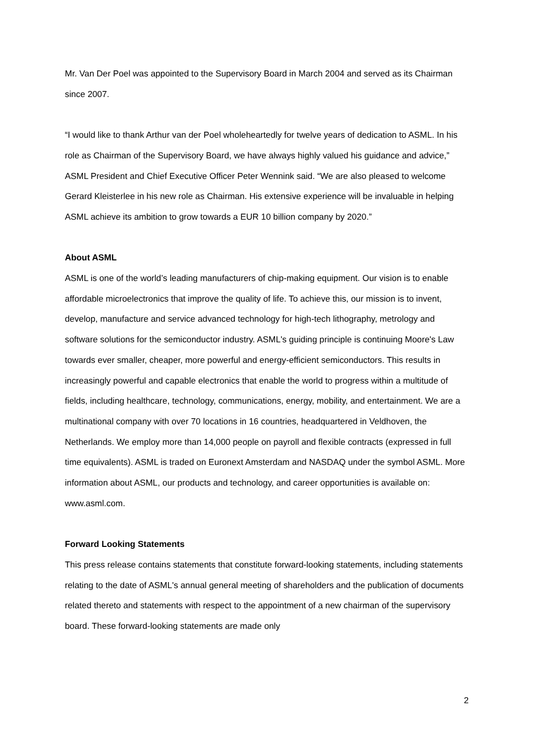Mr. Van Der Poel was appointed to the Supervisory Board in March 2004 and served as its Chairman since 2007.
“I would like to thank Arthur van der Poel wholeheartedly for twelve years of dedication to ASML. In his role as Chairman of the Supervisory Board, we have always highly valued his guidance and advice,” ASML President and Chief Executive Officer Peter Wennink said. “We are also pleased to welcome Gerard Kleisterlee in his new role as Chairman. His extensive experience will be invaluable in helping ASML achieve its ambition to grow towards a EUR 10 billion company by 2020.”
About ASML
ASML is one of the world’s leading manufacturers of chip-making equipment. Our vision is to enable affordable microelectronics that improve the quality of life. To achieve this, our mission is to invent, develop, manufacture and service advanced technology for high-tech lithography, metrology and software solutions for the semiconductor industry. ASML's guiding principle is continuing Moore's Law towards ever smaller, cheaper, more powerful and energy-efficient semiconductors. This results in increasingly powerful and capable electronics that enable the world to progress within a multitude of fields, including healthcare, technology, communications, energy, mobility, and entertainment. We are a multinational company with over 70 locations in 16 countries, headquartered in Veldhoven, the Netherlands. We employ more than 14,000 people on payroll and flexible contracts (expressed in full time equivalents). ASML is traded on Euronext Amsterdam and NASDAQ under the symbol ASML. More information about ASML, our products and technology, and career opportunities is available on: www.asml.com.
Forward Looking Statements
This press release contains statements that constitute forward-looking statements, including statements relating to the date of ASML's annual general meeting of shareholders and the publication of documents related thereto and statements with respect to the appointment of a new chairman of the supervisory board. These forward-looking statements are made only
2